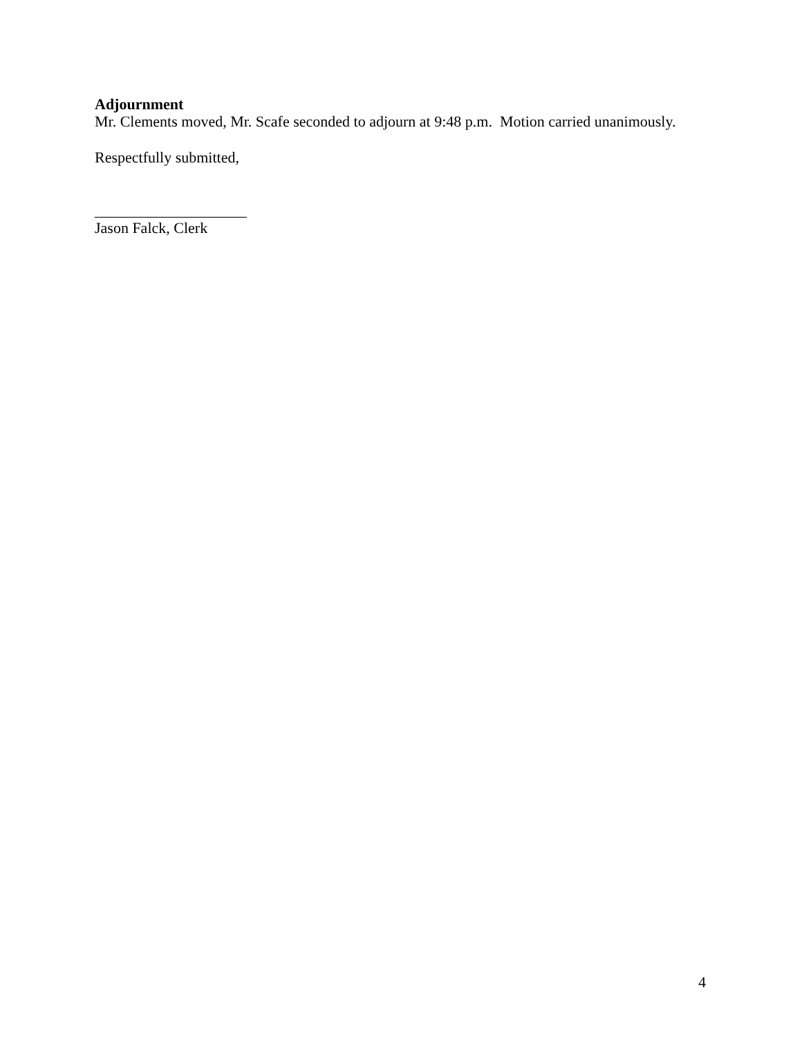Adjournment
Mr. Clements moved, Mr. Scafe seconded to adjourn at 9:48 p.m. Motion carried unanimously.
Respectfully submitted,
____________________
Jason Falck, Clerk
4